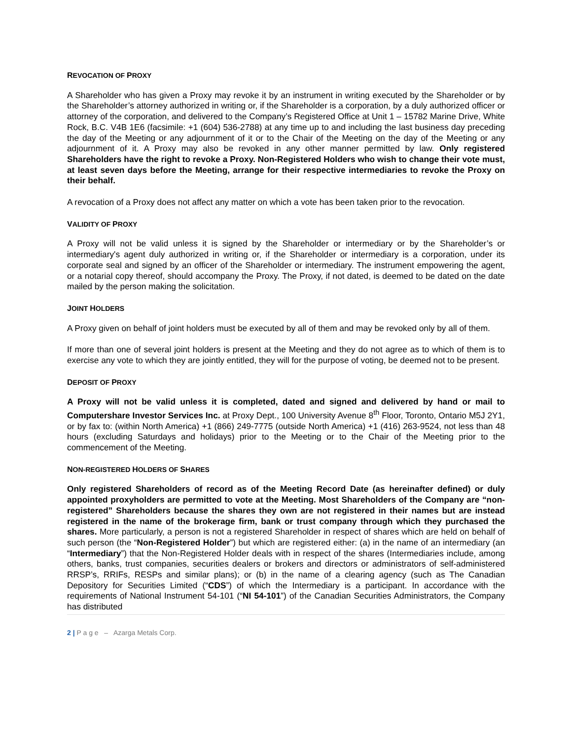REVOCATION OF PROXY
A Shareholder who has given a Proxy may revoke it by an instrument in writing executed by the Shareholder or by the Shareholder’s attorney authorized in writing or, if the Shareholder is a corporation, by a duly authorized officer or attorney of the corporation, and delivered to the Company’s Registered Office at Unit 1 – 15782 Marine Drive, White Rock, B.C. V4B 1E6 (facsimile: +1 (604) 536-2788) at any time up to and including the last business day preceding the day of the Meeting or any adjournment of it or to the Chair of the Meeting on the day of the Meeting or any adjournment of it. A Proxy may also be revoked in any other manner permitted by law. Only registered Shareholders have the right to revoke a Proxy. Non-Registered Holders who wish to change their vote must, at least seven days before the Meeting, arrange for their respective intermediaries to revoke the Proxy on their behalf.
A revocation of a Proxy does not affect any matter on which a vote has been taken prior to the revocation.
VALIDITY OF PROXY
A Proxy will not be valid unless it is signed by the Shareholder or intermediary or by the Shareholder’s or intermediary's agent duly authorized in writing or, if the Shareholder or intermediary is a corporation, under its corporate seal and signed by an officer of the Shareholder or intermediary. The instrument empowering the agent, or a notarial copy thereof, should accompany the Proxy. The Proxy, if not dated, is deemed to be dated on the date mailed by the person making the solicitation.
JOINT HOLDERS
A Proxy given on behalf of joint holders must be executed by all of them and may be revoked only by all of them.
If more than one of several joint holders is present at the Meeting and they do not agree as to which of them is to exercise any vote to which they are jointly entitled, they will for the purpose of voting, be deemed not to be present.
DEPOSIT OF PROXY
A Proxy will not be valid unless it is completed, dated and signed and delivered by hand or mail to Computershare Investor Services Inc. at Proxy Dept., 100 University Avenue 8<sup>th</sup> Floor, Toronto, Ontario M5J 2Y1, or by fax to: (within North America) +1 (866) 249-7775 (outside North America) +1 (416) 263-9524, not less than 48 hours (excluding Saturdays and holidays) prior to the Meeting or to the Chair of the Meeting prior to the commencement of the Meeting.
NON-REGISTERED HOLDERS OF SHARES
Only registered Shareholders of record as of the Meeting Record Date (as hereinafter defined) or duly appointed proxyholders are permitted to vote at the Meeting. Most Shareholders of the Company are “non-registered” Shareholders because the shares they own are not registered in their names but are instead registered in the name of the brokerage firm, bank or trust company through which they purchased the shares. More particularly, a person is not a registered Shareholder in respect of shares which are held on behalf of such person (the “Non-Registered Holder”) but which are registered either: (a) in the name of an intermediary (an “Intermediary”) that the Non-Registered Holder deals with in respect of the shares (Intermediaries include, among others, banks, trust companies, securities dealers or brokers and directors or administrators of self-administered RRSP’s, RRIFs, RESPs and similar plans); or (b) in the name of a clearing agency (such as The Canadian Depository for Securities Limited (“CDS”) of which the Intermediary is a participant. In accordance with the requirements of National Instrument 54-101 (“NI 54-101”) of the Canadian Securities Administrators, the Company has distributed
2 | P a g e – Azarga Metals Corp.